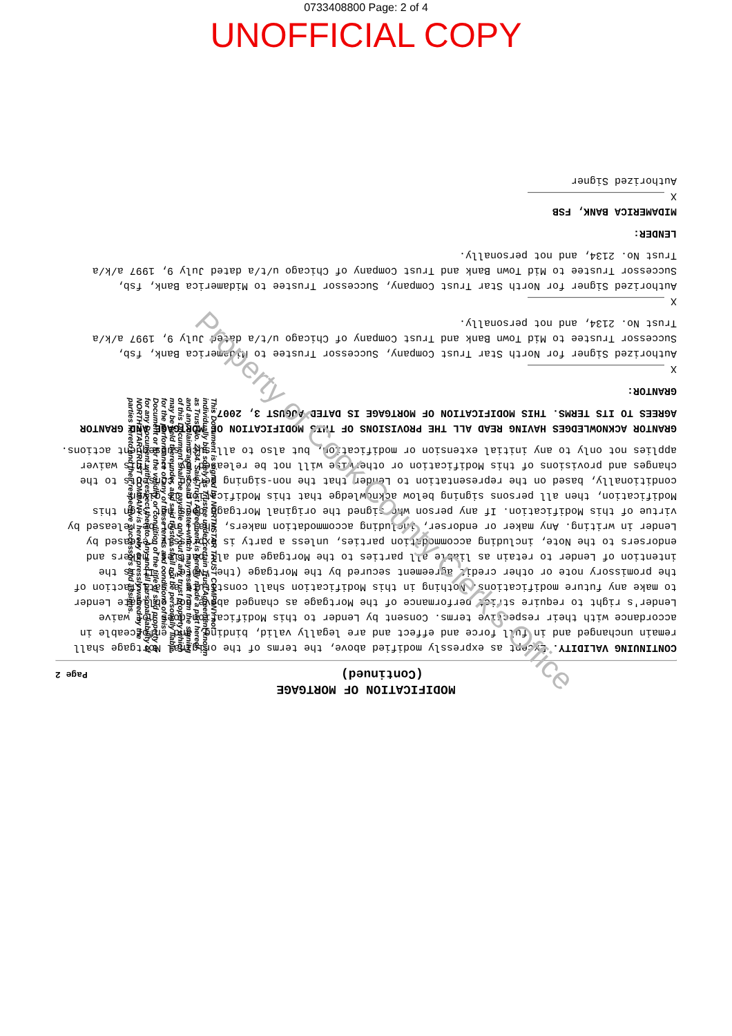0733408800 Page: 2 of 4
UNOFFICIAL COPY
MODIFICATION OF MORTGAGE
(Continued) Page 2
CONTINUING VALIDITY. Except as expressly modified above, the terms of the original Mortgage shall remain unchanged and in full force and effect and are legally valid, binding, and enforceable in accordance with their respective terms. Consent by Lender to this Modification does not waive Lender's right to require strict performance of the Mortgage as changed above nor obligate Lender to make any future modifications. Nothing in this Modification shall constitute a satisfaction of the promissory note or other credit agreement secured by the Mortgage (the "Note"). It is the intention of Lender to retain as liable all parties to the Mortgage and all parties, makers and endorsers to the Note, including accommodation parties, unless a party is expressly released by Lender in writing. Any maker or endorser, including accommodation makers, shall not be released by virtue of this Modification. If any person who signed the original Mortgage does not sign this Modification, then all persons signing below acknowledge that this Modification is given conditionally, based on the representation to Lender that the non-signing person consents to the changes and provisions of this Modification or otherwise will not be released by it. This waiver applies not only to any initial extension or modification, but also to all such subsequent actions.
GRANTOR ACKNOWLEDGES HAVING READ ALL THE PROVISIONS OF THIS MODIFICATION OF MORTGAGE AND GRANTOR AGREES TO ITS TERMS. THIS MODIFICATION OF MORTGAGE IS DATED AUGUST 3, 2007.
GRANTOR:
X ______________________
Authorized Signer for North Star Trust Company, Successor Trustee to Midamerica Bank, fsb, Successor Trustee to Mid Town Bank and Trust Company of Chicago u/t/a dated July 9, 1997 a/k/a Trust No. 2134, and not personally.
X ______________________
Authorized Signer for North Star Trust Company, Successor Trustee to Midamerica Bank, fsb, Successor Trustee to Mid Town Bank and Trust Company of Chicago u/t/a dated July 9, 1997 a/k/a Trust No. 2134, and not personally.
LENDER:
MIDAMERICA BANK, FSB
X ______________________
Authorized Signer
This Document is signed by NORTHSTAR TRUST COMPANY not individually but solely as Trustee under certain Trust Agreement known as Trust No. 2134. Said Trust Agreement is hereby made a part hereof and any claims against said Trustee which may result from the signing of this Document shall be payable only out of any trust property which may be held thereunder, and said trustee shall not be personally liable for the performance of any of these terms and conditions of this Document or for the validity or condition of the title of said property or for any Document with respect thereto. Any and all personal liability of NORTH STAR TRUST COMPANY is hereby expressly waived by the parties hereto and their respective successors and assigns.
Property of Cook County Clerk's Office